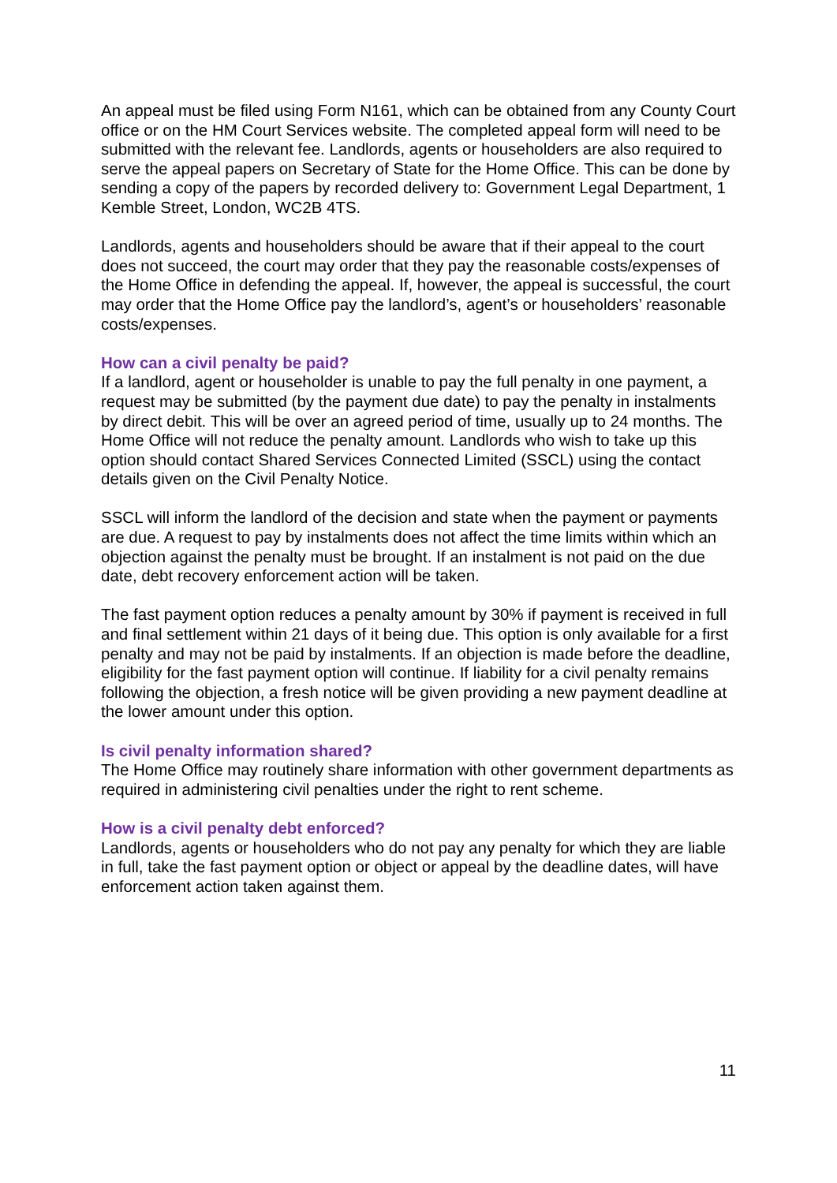An appeal must be filed using Form N161, which can be obtained from any County Court office or on the HM Court Services website. The completed appeal form will need to be submitted with the relevant fee. Landlords, agents or householders are also required to serve the appeal papers on Secretary of State for the Home Office. This can be done by sending a copy of the papers by recorded delivery to: Government Legal Department, 1 Kemble Street, London, WC2B 4TS.
Landlords, agents and householders should be aware that if their appeal to the court does not succeed, the court may order that they pay the reasonable costs/expenses of the Home Office in defending the appeal. If, however, the appeal is successful, the court may order that the Home Office pay the landlord’s, agent’s or householders’ reasonable costs/expenses.
How can a civil penalty be paid?
If a landlord, agent or householder is unable to pay the full penalty in one payment, a request may be submitted (by the payment due date) to pay the penalty in instalments by direct debit. This will be over an agreed period of time, usually up to 24 months. The Home Office will not reduce the penalty amount. Landlords who wish to take up this option should contact Shared Services Connected Limited (SSCL) using the contact details given on the Civil Penalty Notice.
SSCL will inform the landlord of the decision and state when the payment or payments are due. A request to pay by instalments does not affect the time limits within which an objection against the penalty must be brought. If an instalment is not paid on the due date, debt recovery enforcement action will be taken.
The fast payment option reduces a penalty amount by 30% if payment is received in full and final settlement within 21 days of it being due. This option is only available for a first penalty and may not be paid by instalments. If an objection is made before the deadline, eligibility for the fast payment option will continue. If liability for a civil penalty remains following the objection, a fresh notice will be given providing a new payment deadline at the lower amount under this option.
Is civil penalty information shared?
The Home Office may routinely share information with other government departments as required in administering civil penalties under the right to rent scheme.
How is a civil penalty debt enforced?
Landlords, agents or householders who do not pay any penalty for which they are liable in full, take the fast payment option or object or appeal by the deadline dates, will have enforcement action taken against them.
11